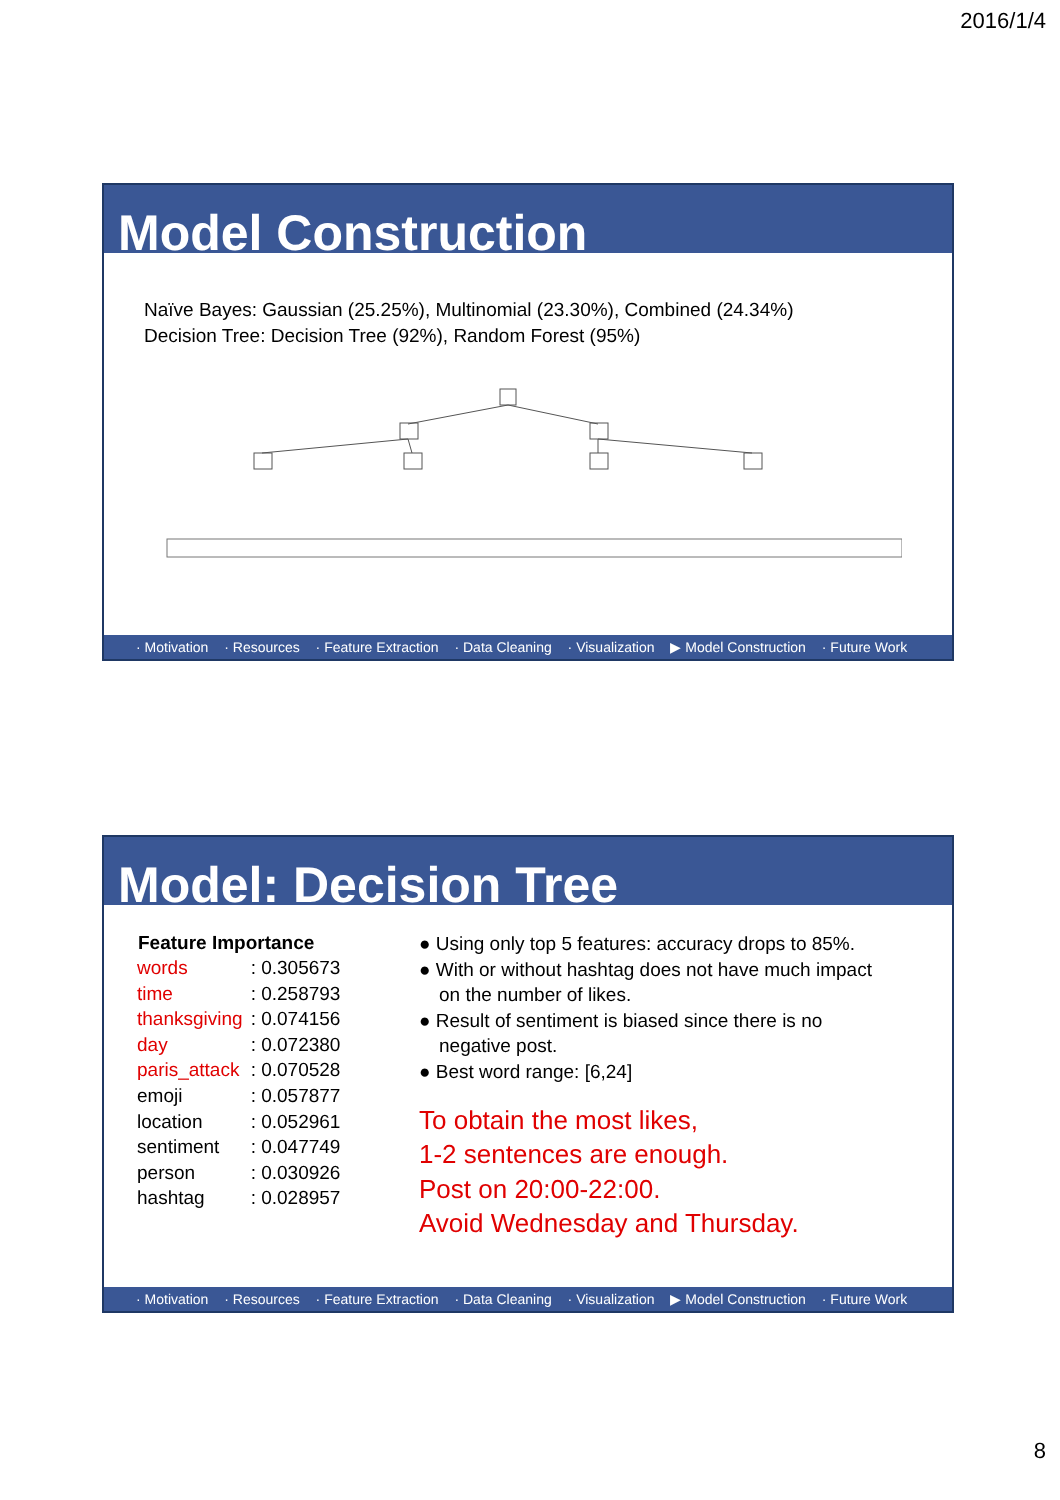2016/1/4
Model Construction
Naïve Bayes: Gaussian (25.25%), Multinomial (23.30%), Combined (24.34%)
Decision Tree: Decision Tree (92%), Random Forest (95%)
· Motivation · Resources · Feature Extraction · Data Cleaning · Visualization ▶ Model Construction · Future Work
Model: Decision Tree
| Feature Importance | |
| --- | --- |
| words | : 0.305673 |
| time | : 0.258793 |
| thanksgiving | : 0.074156 |
| day | : 0.072380 |
| paris_attack | : 0.070528 |
| emoji | : 0.057877 |
| location | : 0.052961 |
| sentiment | : 0.047749 |
| person | : 0.030926 |
| hashtag | : 0.028957 |
● Using only top 5 features: accuracy drops to 85%.
● With or without hashtag does not have much impact on the number of likes.
● Result of sentiment is biased since there is no negative post.
● Best word range: [6,24]
To obtain the most likes,
1-2 sentences are enough.
Post on 20:00-22:00.
Avoid Wednesday and Thursday.
· Motivation · Resources · Feature Extraction · Data Cleaning · Visualization ▶ Model Construction · Future Work
8